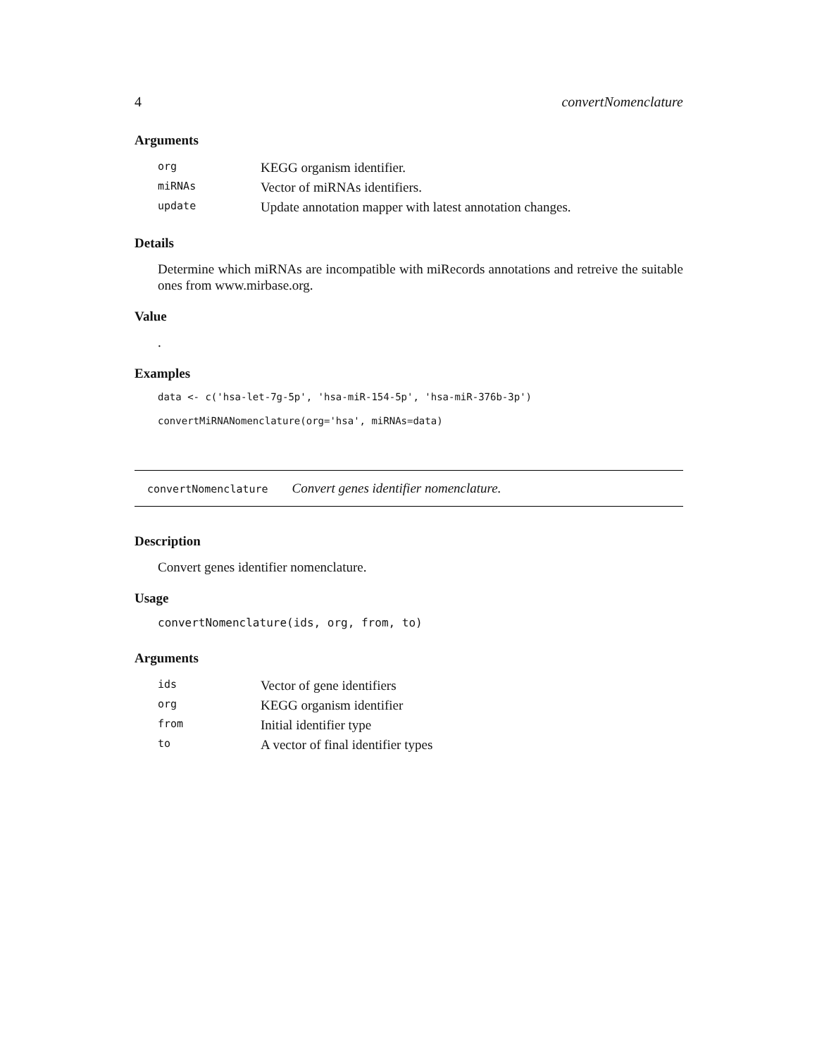4 convertNomenclature
Arguments
| org | KEGG organism identifier. |
| miRNAs | Vector of miRNAs identifiers. |
| update | Update annotation mapper with latest annotation changes. |
Details
Determine which miRNAs are incompatible with miRecords annotations and retreive the suitable ones from www.mirbase.org.
Value
.
Examples
data <- c('hsa-let-7g-5p', 'hsa-miR-154-5p', 'hsa-miR-376b-3p')
convertMiRNANomenclature(org='hsa', miRNAs=data)
convertNomenclature Convert genes identifier nomenclature.
Description
Convert genes identifier nomenclature.
Usage
convertNomenclature(ids, org, from, to)
Arguments
| ids | Vector of gene identifiers |
| org | KEGG organism identifier |
| from | Initial identifier type |
| to | A vector of final identifier types |